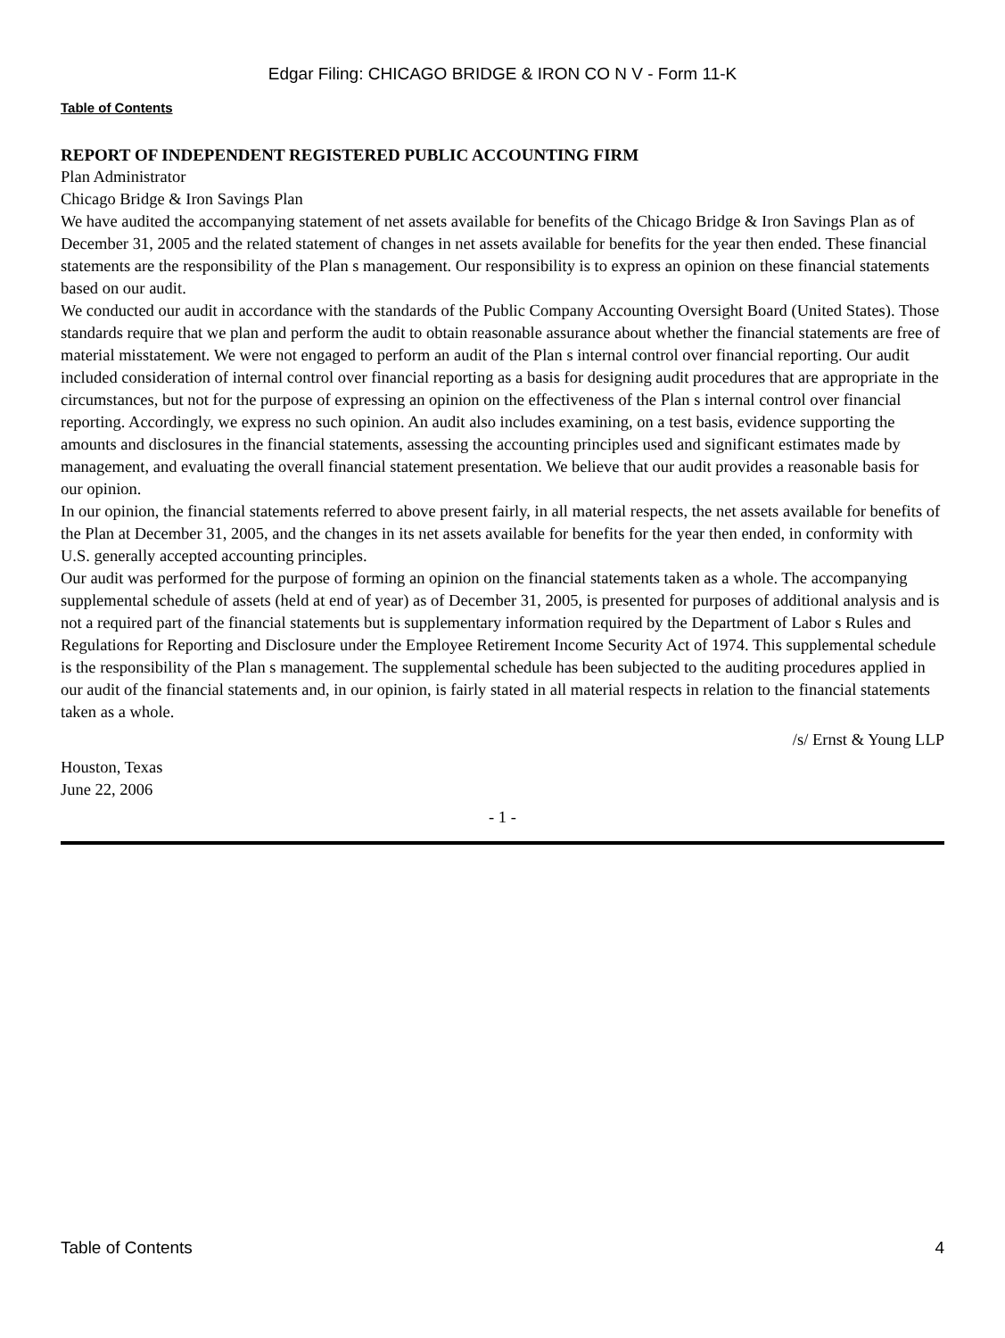Edgar Filing: CHICAGO BRIDGE & IRON CO N V - Form 11-K
Table of Contents
REPORT OF INDEPENDENT REGISTERED PUBLIC ACCOUNTING FIRM
Plan Administrator
Chicago Bridge & Iron Savings Plan
We have audited the accompanying statement of net assets available for benefits of the Chicago Bridge & Iron Savings Plan as of December 31, 2005 and the related statement of changes in net assets available for benefits for the year then ended. These financial statements are the responsibility of the Plan s management. Our responsibility is to express an opinion on these financial statements based on our audit.
We conducted our audit in accordance with the standards of the Public Company Accounting Oversight Board (United States). Those standards require that we plan and perform the audit to obtain reasonable assurance about whether the financial statements are free of material misstatement. We were not engaged to perform an audit of the Plan s internal control over financial reporting. Our audit included consideration of internal control over financial reporting as a basis for designing audit procedures that are appropriate in the circumstances, but not for the purpose of expressing an opinion on the effectiveness of the Plan s internal control over financial reporting. Accordingly, we express no such opinion. An audit also includes examining, on a test basis, evidence supporting the amounts and disclosures in the financial statements, assessing the accounting principles used and significant estimates made by management, and evaluating the overall financial statement presentation. We believe that our audit provides a reasonable basis for our opinion.
In our opinion, the financial statements referred to above present fairly, in all material respects, the net assets available for benefits of the Plan at December 31, 2005, and the changes in its net assets available for benefits for the year then ended, in conformity with U.S. generally accepted accounting principles.
Our audit was performed for the purpose of forming an opinion on the financial statements taken as a whole. The accompanying supplemental schedule of assets (held at end of year) as of December 31, 2005, is presented for purposes of additional analysis and is not a required part of the financial statements but is supplementary information required by the Department of Labor s Rules and Regulations for Reporting and Disclosure under the Employee Retirement Income Security Act of 1974. This supplemental schedule is the responsibility of the Plan s management. The supplemental schedule has been subjected to the auditing procedures applied in our audit of the financial statements and, in our opinion, is fairly stated in all material respects in relation to the financial statements taken as a whole.
/s/ Ernst & Young LLP
Houston, Texas
June 22, 2006
- 1 -
Table of Contents 4